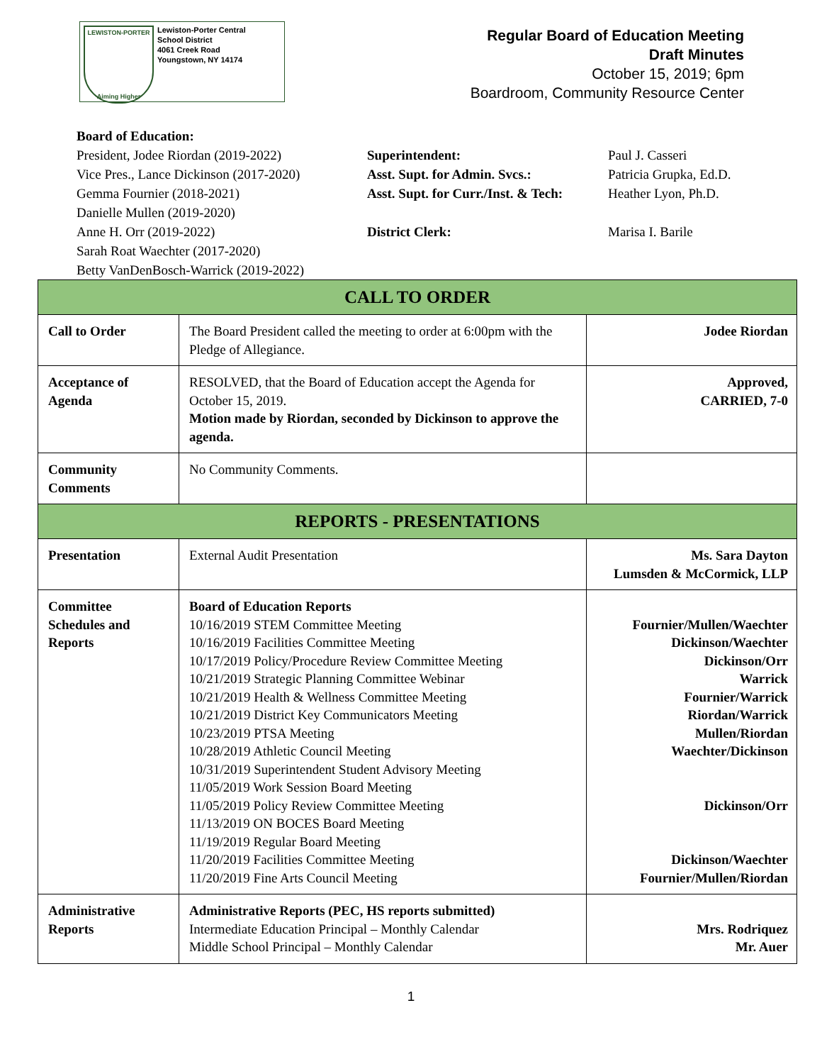LEWISTON-PORTER
Aiming Higher
Lewiston-Porter Central
School District
4061 Creek Road
Youngstown, NY 14174
Regular Board of Education Meeting
Draft Minutes
October 15, 2019; 6pm
Boardroom, Community Resource Center
Board of Education:
President, Jodee Riordan (2019-2022)
Vice Pres., Lance Dickinson (2017-2020)
Gemma Fournier (2018-2021)
Danielle Mullen (2019-2020)
Anne H. Orr (2019-2022)
Sarah Roat Waechter (2017-2020)
Betty VanDenBosch-Warrick (2019-2022)
Superintendent:
Asst. Supt. for Admin. Svcs.:
Asst. Supt. for Curr./Inst. & Tech:
District Clerk:
Paul J. Casseri
Patricia Grupka, Ed.D.
Heather Lyon, Ph.D.
Marisa I. Barile
| CALL TO ORDER | | |
| --- | --- | --- |
| Call to Order | The Board President called the meeting to order at 6:00pm with the Pledge of Allegiance. | Jodee Riordan |
| Acceptance of Agenda | RESOLVED, that the Board of Education accept the Agenda for October 15, 2019. Motion made by Riordan, seconded by Dickinson to approve the agenda. | Approved, CARRIED, 7-0 |
| Community Comments | No Community Comments. | |
| REPORTS - PRESENTATIONS | | |
| Presentation | External Audit Presentation | Ms. Sara Dayton Lumsden & McCormick, LLP |
| Committee Schedules and Reports | Board of Education Reports 10/16/2019 STEM Committee Meeting 10/16/2019 Facilities Committee Meeting 10/17/2019 Policy/Procedure Review Committee Meeting 10/21/2019 Strategic Planning Committee Webinar 10/21/2019 Health & Wellness Committee Meeting 10/21/2019 District Key Communicators Meeting 10/23/2019 PTSA Meeting 10/28/2019 Athletic Council Meeting 10/31/2019 Superintendent Student Advisory Meeting 11/05/2019 Work Session Board Meeting 11/05/2019 Policy Review Committee Meeting 11/13/2019 ON BOCES Board Meeting 11/19/2019 Regular Board Meeting 11/20/2019 Facilities Committee Meeting 11/20/2019 Fine Arts Council Meeting | Fournier/Mullen/Waechter Dickinson/Waechter Dickinson/Orr Warrick Fournier/Warrick Riordan/Warrick Mullen/Riordan Waechter/Dickinson Dickinson/Orr Dickinson/Waechter Fournier/Mullen/Riordan |
| Administrative Reports | Administrative Reports (PEC, HS reports submitted) Intermediate Education Principal – Monthly Calendar Middle School Principal – Monthly Calendar | Mrs. Rodriquez Mr. Auer |
1